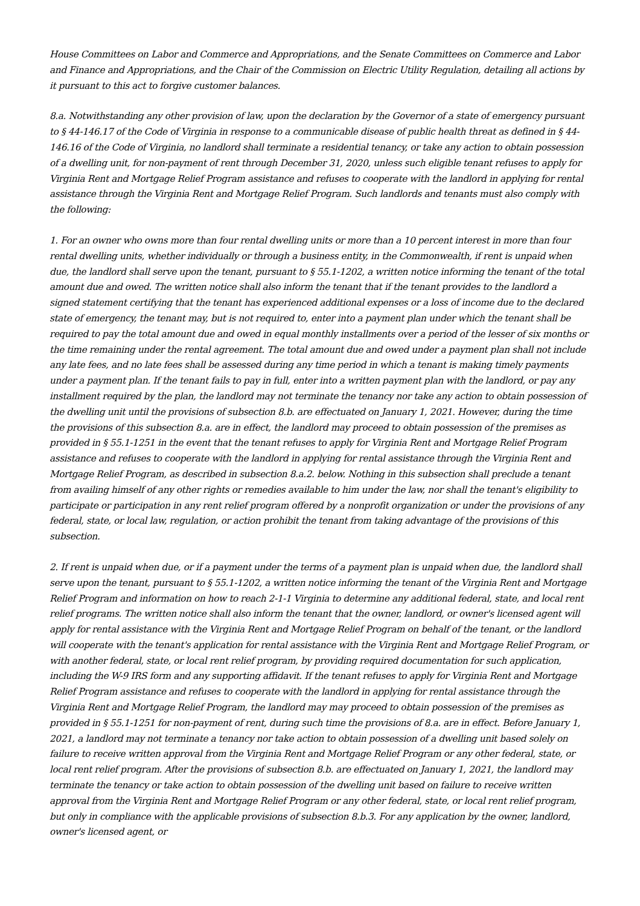House Committees on Labor and Commerce and Appropriations, and the Senate Committees on Commerce and Labor and Finance and Appropriations, and the Chair of the Commission on Electric Utility Regulation, detailing all actions by it pursuant to this act to forgive customer balances.
8.a. Notwithstanding any other provision of law, upon the declaration by the Governor of a state of emergency pursuant to § 44-146.17 of the Code of Virginia in response to a communicable disease of public health threat as defined in § 44-146.16 of the Code of Virginia, no landlord shall terminate a residential tenancy, or take any action to obtain possession of a dwelling unit, for non-payment of rent through December 31, 2020, unless such eligible tenant refuses to apply for Virginia Rent and Mortgage Relief Program assistance and refuses to cooperate with the landlord in applying for rental assistance through the Virginia Rent and Mortgage Relief Program. Such landlords and tenants must also comply with the following:
1. For an owner who owns more than four rental dwelling units or more than a 10 percent interest in more than four rental dwelling units, whether individually or through a business entity, in the Commonwealth, if rent is unpaid when due, the landlord shall serve upon the tenant, pursuant to § 55.1-1202, a written notice informing the tenant of the total amount due and owed. The written notice shall also inform the tenant that if the tenant provides to the landlord a signed statement certifying that the tenant has experienced additional expenses or a loss of income due to the declared state of emergency, the tenant may, but is not required to, enter into a payment plan under which the tenant shall be required to pay the total amount due and owed in equal monthly installments over a period of the lesser of six months or the time remaining under the rental agreement. The total amount due and owed under a payment plan shall not include any late fees, and no late fees shall be assessed during any time period in which a tenant is making timely payments under a payment plan. If the tenant fails to pay in full, enter into a written payment plan with the landlord, or pay any installment required by the plan, the landlord may not terminate the tenancy nor take any action to obtain possession of the dwelling unit until the provisions of subsection 8.b. are effectuated on January 1, 2021. However, during the time the provisions of this subsection 8.a. are in effect, the landlord may proceed to obtain possession of the premises as provided in § 55.1-1251 in the event that the tenant refuses to apply for Virginia Rent and Mortgage Relief Program assistance and refuses to cooperate with the landlord in applying for rental assistance through the Virginia Rent and Mortgage Relief Program, as described in subsection 8.a.2. below. Nothing in this subsection shall preclude a tenant from availing himself of any other rights or remedies available to him under the law, nor shall the tenant's eligibility to participate or participation in any rent relief program offered by a nonprofit organization or under the provisions of any federal, state, or local law, regulation, or action prohibit the tenant from taking advantage of the provisions of this subsection.
2. If rent is unpaid when due, or if a payment under the terms of a payment plan is unpaid when due, the landlord shall serve upon the tenant, pursuant to § 55.1-1202, a written notice informing the tenant of the Virginia Rent and Mortgage Relief Program and information on how to reach 2-1-1 Virginia to determine any additional federal, state, and local rent relief programs. The written notice shall also inform the tenant that the owner, landlord, or owner's licensed agent will apply for rental assistance with the Virginia Rent and Mortgage Relief Program on behalf of the tenant, or the landlord will cooperate with the tenant's application for rental assistance with the Virginia Rent and Mortgage Relief Program, or with another federal, state, or local rent relief program, by providing required documentation for such application, including the W-9 IRS form and any supporting affidavit. If the tenant refuses to apply for Virginia Rent and Mortgage Relief Program assistance and refuses to cooperate with the landlord in applying for rental assistance through the Virginia Rent and Mortgage Relief Program, the landlord may may proceed to obtain possession of the premises as provided in § 55.1-1251 for non-payment of rent, during such time the provisions of 8.a. are in effect. Before January 1, 2021, a landlord may not terminate a tenancy nor take action to obtain possession of a dwelling unit based solely on failure to receive written approval from the Virginia Rent and Mortgage Relief Program or any other federal, state, or local rent relief program. After the provisions of subsection 8.b. are effectuated on January 1, 2021, the landlord may terminate the tenancy or take action to obtain possession of the dwelling unit based on failure to receive written approval from the Virginia Rent and Mortgage Relief Program or any other federal, state, or local rent relief program, but only in compliance with the applicable provisions of subsection 8.b.3. For any application by the owner, landlord, owner's licensed agent, or